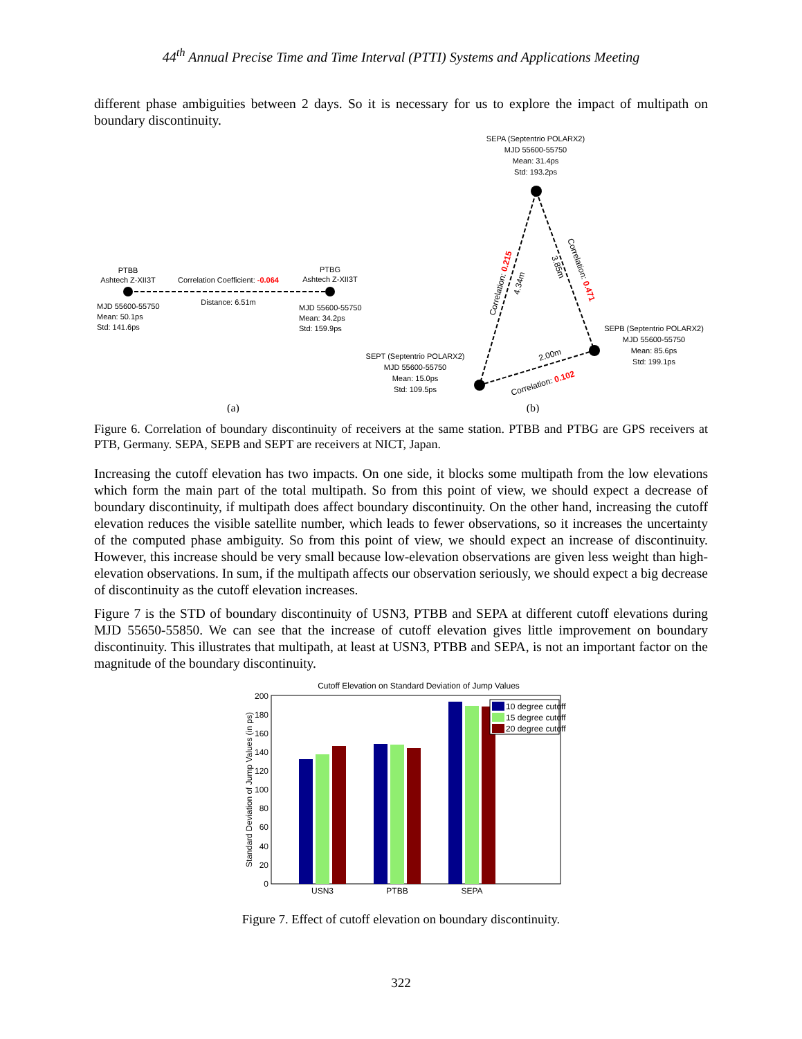44<sup>th</sup> Annual Precise Time and Time Interval (PTTI) Systems and Applications Meeting
different phase ambiguities between 2 days. So it is necessary for us to explore the impact of multipath on boundary discontinuity.
PTBB
Ashtech Z-XII3T
Correlation Coefficient: -0.064
PTBG
Ashtech Z-XII3T
Distance: 6.51m
MJD 55600-55750
Mean: 50.1ps
Std: 141.6ps
MJD 55600-55750
Mean: 34.2ps
Std: 159.9ps
(a)
SEPA (Septentrio POLARX2)
MJD 55600-55750
Mean: 31.4ps
Std: 193.2ps
SEPB (Septentrio POLARX2)
MJD 55600-55750
Mean: 85.6ps
Std: 199.1ps
SEPT (Septentrio POLARX2)
MJD 55600-55750
Mean: 15.0ps
Std: 109.5ps
Correlation: 0.215
4.34m
3.85m
Correlation: 0.471
2.00m
Correlation: 0.102
(b)
Figure 6. Correlation of boundary discontinuity of receivers at the same station. PTBB and PTBG are GPS receivers at PTB, Germany. SEPA, SEPB and SEPT are receivers at NICT, Japan.
Increasing the cutoff elevation has two impacts. On one side, it blocks some multipath from the low elevations which form the main part of the total multipath. So from this point of view, we should expect a decrease of boundary discontinuity, if multipath does affect boundary discontinuity. On the other hand, increasing the cutoff elevation reduces the visible satellite number, which leads to fewer observations, so it increases the uncertainty of the computed phase ambiguity. So from this point of view, we should expect an increase of discontinuity. However, this increase should be very small because low-elevation observations are given less weight than high-elevation observations. In sum, if the multipath affects our observation seriously, we should expect a big decrease of discontinuity as the cutoff elevation increases.
Figure 7 is the STD of boundary discontinuity of USN3, PTBB and SEPA at different cutoff elevations during MJD 55650-55850. We can see that the increase of cutoff elevation gives little improvement on boundary discontinuity. This illustrates that multipath, at least at USN3, PTBB and SEPA, is not an important factor on the magnitude of the boundary discontinuity.
Cutoff Elevation on Standard Deviation of Jump Values
0
20
40
60
80
100
120
140
160
180
200
Standard Deviation of Jump Values (in ps)
USN3
PTBB
SEPA
10 degree cutoff
15 degree cutoff
20 degree cutoff
Figure 7. Effect of cutoff elevation on boundary discontinuity.
322